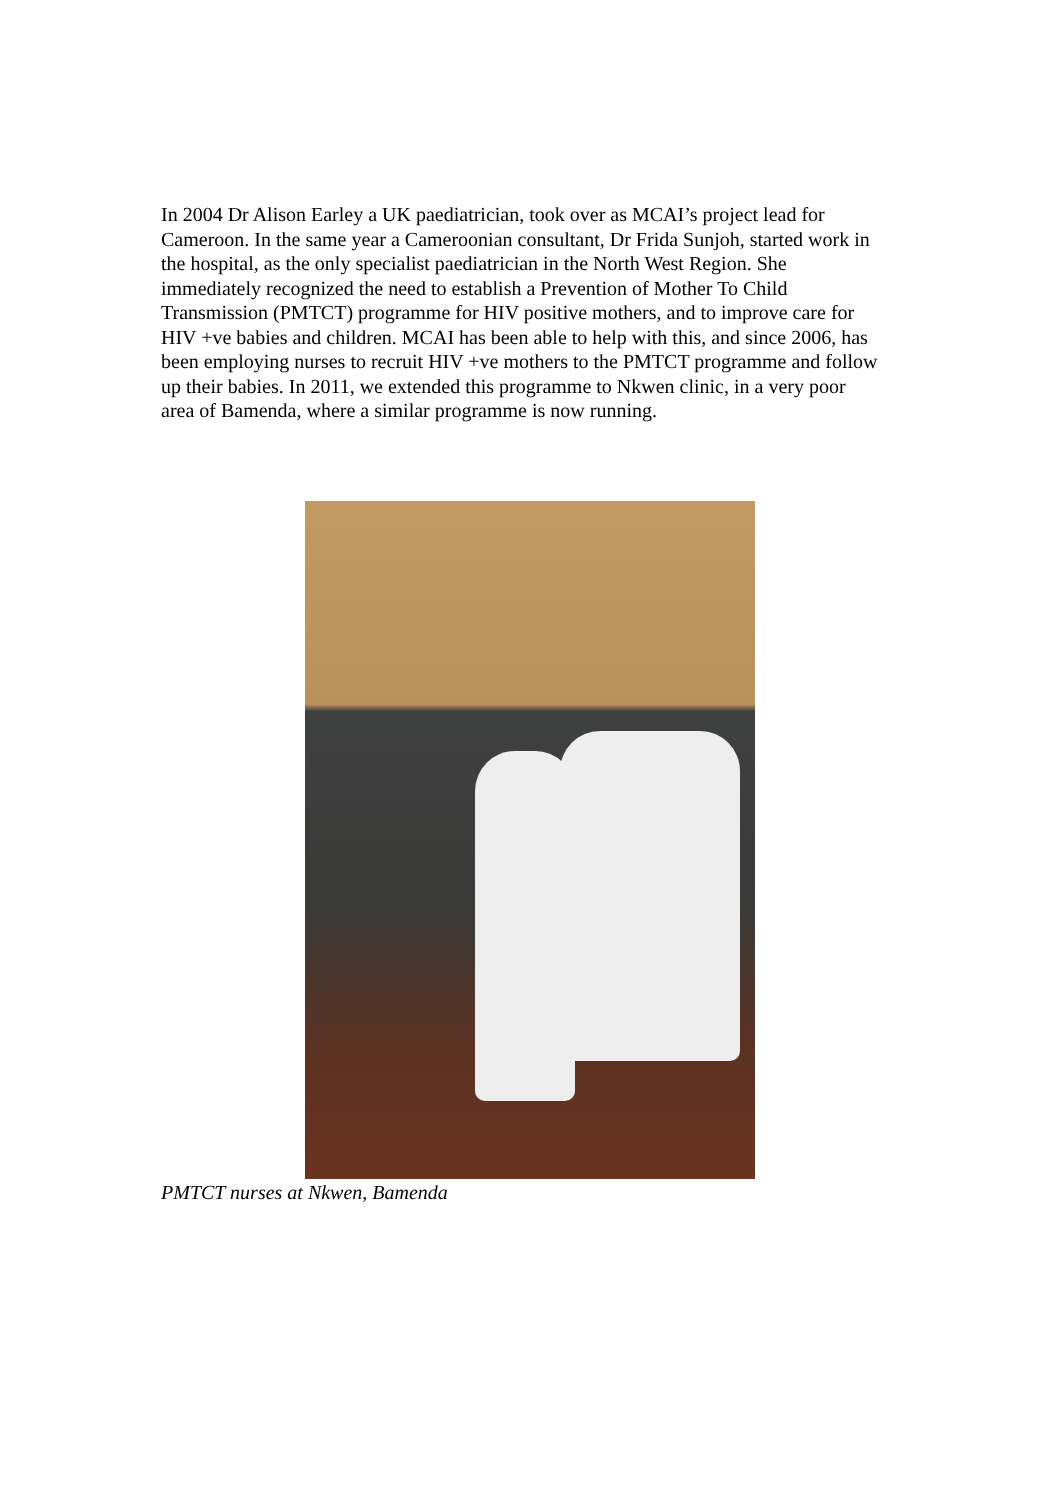In 2004 Dr Alison Earley a UK paediatrician, took over as MCAI’s project lead for Cameroon. In the same year a Cameroonian consultant, Dr Frida Sunjoh, started work in the hospital, as the only specialist paediatrician in the North West Region. She immediately recognized the need to establish a Prevention of Mother To Child Transmission (PMTCT) programme for HIV positive mothers, and to improve care for HIV +ve babies and children. MCAI has been able to help with this, and since 2006, has been employing nurses to recruit HIV +ve mothers to the PMTCT programme and follow up their babies. In 2011, we extended this programme to Nkwen clinic, in a very poor area of Bamenda, where a similar programme is now running.
PMTCT nurses at Nkwen, Bamenda